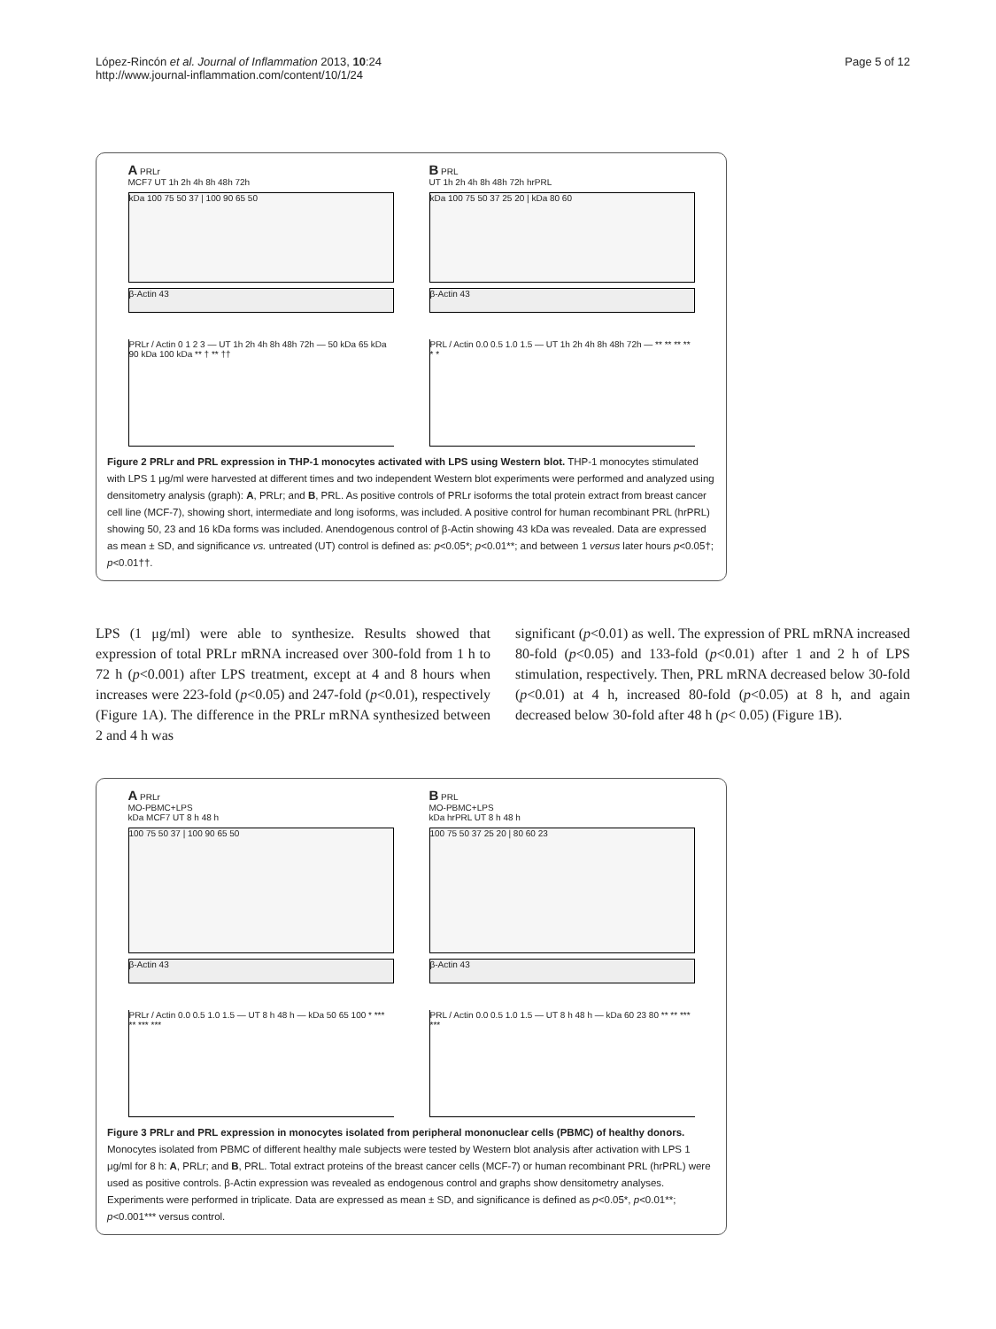López-Rincón et al. Journal of Inflammation 2013, 10:24
http://www.journal-inflammation.com/content/10/1/24
Page 5 of 12
A PRLr
MCF7 UT 1h 2h 4h 8h 48h 72h
kDa 100 75 50 37 | 100 90 65 50
β-Actin 43
PRLr / Actin 0 1 2 3 — UT 1h 2h 4h 8h 48h 72h — 50 kDa 65 kDa 90 kDa 100 kDa ** † ** ††
B PRL
UT 1h 2h 4h 8h 48h 72h hrPRL
kDa 100 75 50 37 25 20 | kDa 80 60
β-Actin 43
PRL / Actin 0.0 0.5 1.0 1.5 — UT 1h 2h 4h 8h 48h 72h — ** ** ** ** * *
Figure 2 PRLr and PRL expression in THP-1 monocytes activated with LPS using Western blot. THP-1 monocytes stimulated with LPS 1 μg/ml were harvested at different times and two independent Western blot experiments were performed and analyzed using densitometry analysis (graph): A, PRLr; and B, PRL. As positive controls of PRLr isoforms the total protein extract from breast cancer cell line (MCF-7), showing short, intermediate and long isoforms, was included. A positive control for human recombinant PRL (hrPRL) showing 50, 23 and 16 kDa forms was included. Anendogenous control of β-Actin showing 43 kDa was revealed. Data are expressed as mean ± SD, and significance vs. untreated (UT) control is defined as: p<0.05*; p<0.01**; and between 1 versus later hours p<0.05†; p<0.01††.
LPS (1 μg/ml) were able to synthesize. Results showed that expression of total PRLr mRNA increased over 300-fold from 1 h to 72 h (p<0.001) after LPS treatment, except at 4 and 8 hours when increases were 223-fold (p<0.05) and 247-fold (p<0.01), respectively (Figure 1A). The difference in the PRLr mRNA synthesized between 2 and 4 h was
significant (p<0.01) as well. The expression of PRL mRNA increased 80-fold (p<0.05) and 133-fold (p<0.01) after 1 and 2 h of LPS stimulation, respectively. Then, PRL mRNA decreased below 30-fold (p<0.01) at 4 h, increased 80-fold (p<0.05) at 8 h, and again decreased below 30-fold after 48 h (p< 0.05) (Figure 1B).
A PRLr
MO-PBMC+LPS
kDa MCF7 UT 8 h 48 h
100 75 50 37 | 100 90 65 50
β-Actin 43
PRLr / Actin 0.0 0.5 1.0 1.5 — UT 8 h 48 h — kDa 50 65 100 * *** ** *** ***
B PRL
MO-PBMC+LPS
kDa hrPRL UT 8 h 48 h
100 75 50 37 25 20 | 80 60 23
β-Actin 43
PRL / Actin 0.0 0.5 1.0 1.5 — UT 8 h 48 h — kDa 60 23 80 ** ** *** ***
Figure 3 PRLr and PRL expression in monocytes isolated from peripheral mononuclear cells (PBMC) of healthy donors. Monocytes isolated from PBMC of different healthy male subjects were tested by Western blot analysis after activation with LPS 1 μg/ml for 8 h: A, PRLr; and B, PRL. Total extract proteins of the breast cancer cells (MCF-7) or human recombinant PRL (hrPRL) were used as positive controls. β-Actin expression was revealed as endogenous control and graphs show densitometry analyses. Experiments were performed in triplicate. Data are expressed as mean ± SD, and significance is defined as p<0.05*, p<0.01**; p<0.001*** versus control.